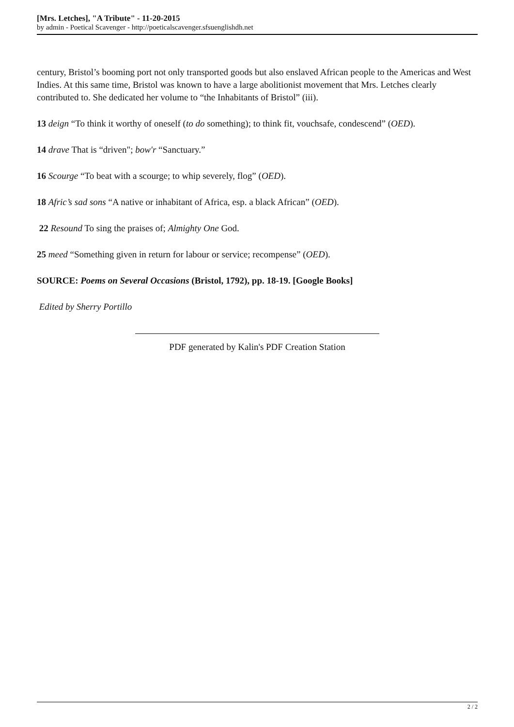[Mrs. Letches], "A Tribute" - 11-20-2015
by admin - Poetical Scavenger - http://poeticalscavenger.sfsuenglishdh.net
century, Bristol’s booming port not only transported goods but also enslaved African people to the Americas and West Indies. At this same time, Bristol was known to have a large abolitionist movement that Mrs. Letches clearly contributed to. She dedicated her volume to “the Inhabitants of Bristol” (iii).
13 deign “To think it worthy of oneself (to do something); to think fit, vouchsafe, condescend” (OED).
14 drave That is “driven"; bow'r “Sanctuary.”
16 Scourge “To beat with a scourge; to whip severely, flog” (OED).
18 Afric’s sad sons “A native or inhabitant of Africa, esp. a black African” (OED).
22 Resound To sing the praises of; Almighty One God.
25 meed “Something given in return for labour or service; recompense” (OED).
SOURCE: Poems on Several Occasions (Bristol, 1792), pp. 18-19. [Google Books]
Edited by Sherry Portillo
PDF generated by Kalin's PDF Creation Station
2 / 2